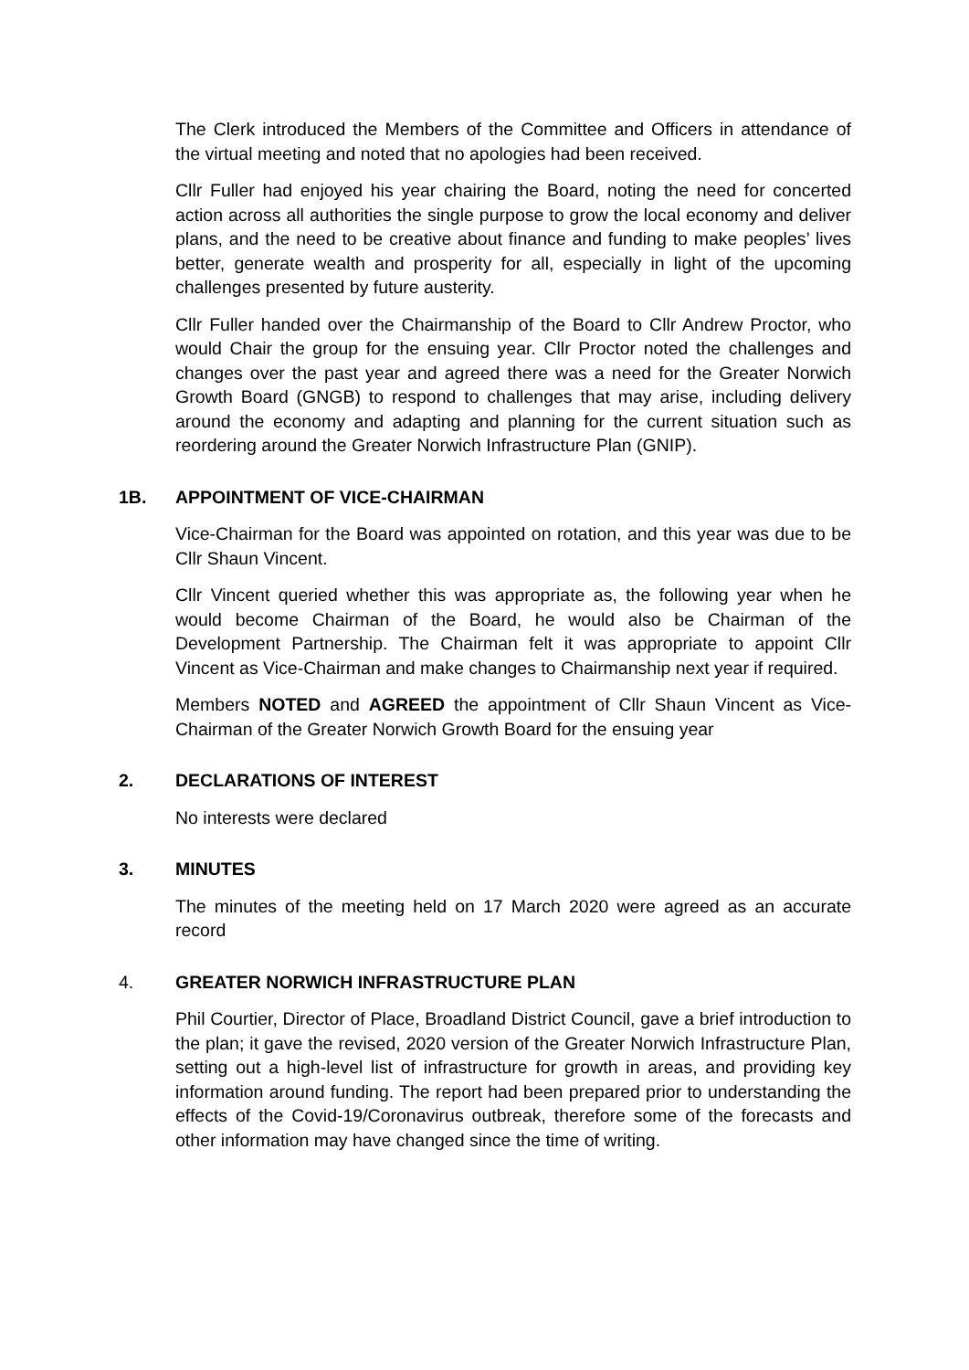The Clerk introduced the Members of the Committee and Officers in attendance of the virtual meeting and noted that no apologies had been received.
Cllr Fuller had enjoyed his year chairing the Board, noting the need for concerted action across all authorities the single purpose to grow the local economy and deliver plans, and the need to be creative about finance and funding to make peoples’ lives better, generate wealth and prosperity for all, especially in light of the upcoming challenges presented by future austerity.
Cllr Fuller handed over the Chairmanship of the Board to Cllr Andrew Proctor, who would Chair the group for the ensuing year. Cllr Proctor noted the challenges and changes over the past year and agreed there was a need for the Greater Norwich Growth Board (GNGB) to respond to challenges that may arise, including delivery around the economy and adapting and planning for the current situation such as reordering around the Greater Norwich Infrastructure Plan (GNIP).
1B. APPOINTMENT OF VICE-CHAIRMAN
Vice-Chairman for the Board was appointed on rotation, and this year was due to be Cllr Shaun Vincent.
Cllr Vincent queried whether this was appropriate as, the following year when he would become Chairman of the Board, he would also be Chairman of the Development Partnership. The Chairman felt it was appropriate to appoint Cllr Vincent as Vice-Chairman and make changes to Chairmanship next year if required.
Members NOTED and AGREED the appointment of Cllr Shaun Vincent as Vice-Chairman of the Greater Norwich Growth Board for the ensuing year
2. DECLARATIONS OF INTEREST
No interests were declared
3. MINUTES
The minutes of the meeting held on 17 March 2020 were agreed as an accurate record
4. GREATER NORWICH INFRASTRUCTURE PLAN
Phil Courtier, Director of Place, Broadland District Council, gave a brief introduction to the plan; it gave the revised, 2020 version of the Greater Norwich Infrastructure Plan, setting out a high-level list of infrastructure for growth in areas, and providing key information around funding. The report had been prepared prior to understanding the effects of the Covid-19/Coronavirus outbreak, therefore some of the forecasts and other information may have changed since the time of writing.